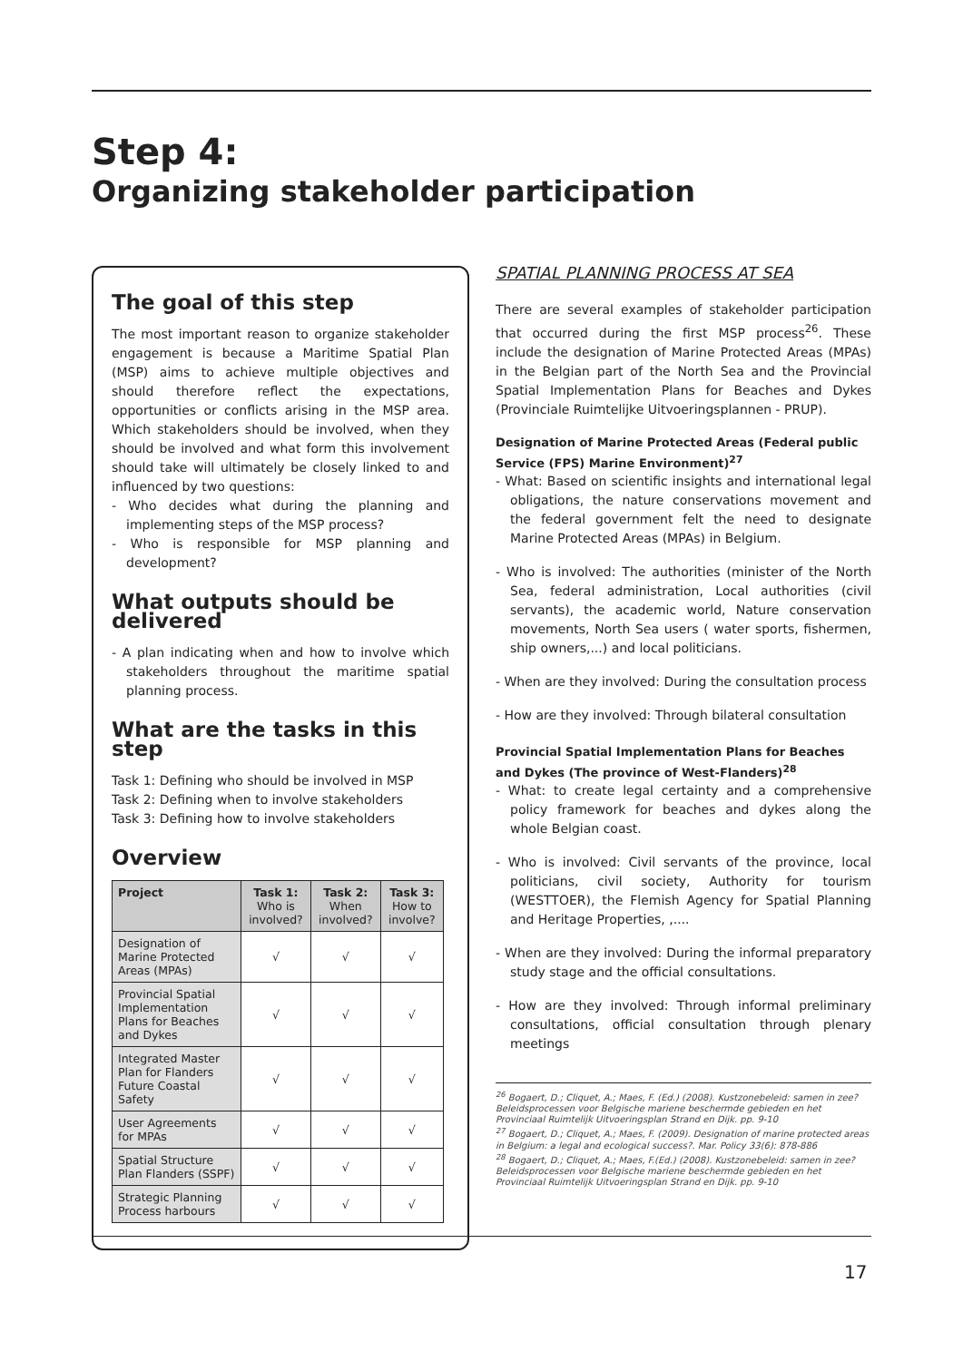Step 4:
Organizing stakeholder participation
The goal of this step
The most important reason to organize stakeholder engagement is because a Maritime Spatial Plan (MSP) aims to achieve multiple objectives and should therefore reflect the expectations, opportunities or conflicts arising in the MSP area. Which stakeholders should be involved, when they should be involved and what form this involvement should take will ultimately be closely linked to and influenced by two questions:
- Who decides what during the planning and implementing steps of the MSP process?
- Who is responsible for MSP planning and development?
What outputs should be delivered
- A plan indicating when and how to involve which stakeholders throughout the maritime spatial planning process.
What are the tasks in this step
Task 1: Defining who should be involved in MSP
Task 2: Defining when to involve stakeholders
Task 3: Defining how to involve stakeholders
Overview
| Project | Task 1: Who is involved? | Task 2: When involved? | Task 3: How to involve? |
| --- | --- | --- | --- |
| Designation of Marine Protected Areas (MPAs) | √ | √ | √ |
| Provincial Spatial Implementation Plans for Beaches and Dykes | √ | √ | √ |
| Integrated Master Plan for Flanders Future Coastal Safety | √ | √ | √ |
| User Agreements for MPAs | √ | √ | √ |
| Spatial Structure Plan Flanders (SSPF) | √ | √ | √ |
| Strategic Planning Process harbours | √ | √ | √ |
SPATIAL PLANNING PROCESS AT SEA
There are several examples of stakeholder participation that occurred during the first MSP process<sup>26</sup>. These include the designation of Marine Protected Areas (MPAs) in the Belgian part of the North Sea and the Provincial Spatial Implementation Plans for Beaches and Dykes (Provinciale Ruimtelijke Uitvoeringsplannen - PRUP).
Designation of Marine Protected Areas (Federal public Service (FPS) Marine Environment)<sup>27</sup>
- What: Based on scientific insights and international legal obligations, the nature conservations movement and the federal government felt the need to designate Marine Protected Areas (MPAs) in Belgium.
- Who is involved: The authorities (minister of the North Sea, federal administration, Local authorities (civil servants), the academic world, Nature conservation movements, North Sea users ( water sports, fishermen, ship owners,...) and local politicians.
- When are they involved: During the consultation process
- How are they involved: Through bilateral consultation
Provincial Spatial Implementation Plans for Beaches and Dykes (The province of West-Flanders)<sup>28</sup>
- What: to create legal certainty and a comprehensive policy framework for beaches and dykes along the whole Belgian coast.
- Who is involved: Civil servants of the province, local politicians, civil society, Authority for tourism (WESTTOER), the Flemish Agency for Spatial Planning and Heritage Properties, ,....
- When are they involved: During the informal preparatory study stage and the official consultations.
- How are they involved: Through informal preliminary consultations, official consultation through plenary meetings
<sup>26</sup> Bogaert, D.; Cliquet, A.; Maes, F. (Ed.) (2008). Kustzonebeleid: samen in zee? Beleidsprocessen voor Belgische mariene beschermde gebieden en het Provinciaal Ruimtelijk Uitvoeringsplan Strand en Dijk. pp. 9-10
<sup>27</sup> Bogaert, D.; Cliquet, A.; Maes, F. (2009). Designation of marine protected areas in Belgium: a legal and ecological success?. Mar. Policy 33(6): 878-886
<sup>28</sup> Bogaert, D.; Cliquet, A.; Maes, F.(Ed.) (2008). Kustzonebeleid: samen in zee? Beleidsprocessen voor Belgische mariene beschermde gebieden en het Provinciaal Ruimtelijk Uitvoeringsplan Strand en Dijk. pp. 9-10
17